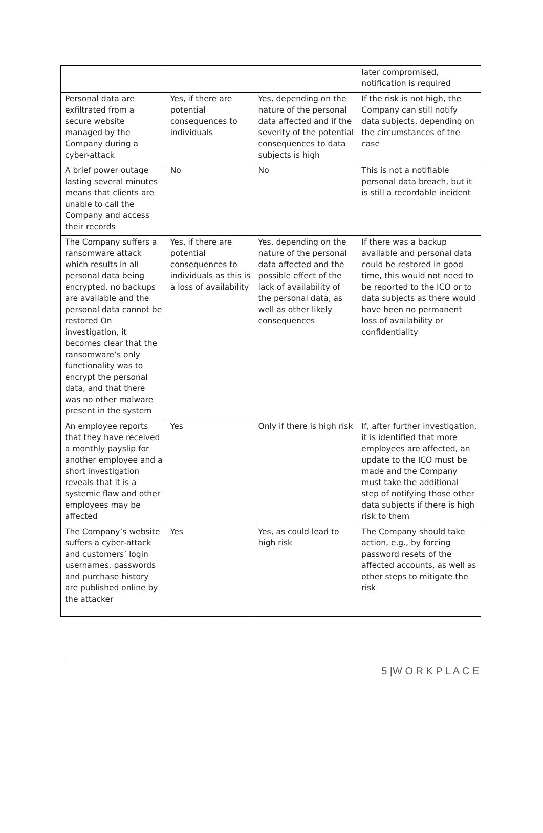| | | | later compromised, notification is required |
| Personal data are exfiltrated from a secure website managed by the Company during a cyber-attack | Yes, if there are potential consequences to individuals | Yes, depending on the nature of the personal data affected and if the severity of the potential consequences to data subjects is high | If the risk is not high, the Company can still notify data subjects, depending on the circumstances of the case |
| A brief power outage lasting several minutes means that clients are unable to call the Company and access their records | No | No | This is not a notifiable personal data breach, but it is still a recordable incident |
| The Company suffers a ransomware attack which results in all personal data being encrypted, no backups are available and the personal data cannot be restored On investigation, it becomes clear that the ransomware’s only functionality was to encrypt the personal data, and that there was no other malware present in the system | Yes, if there are potential consequences to individuals as this is a loss of availability | Yes, depending on the nature of the personal data affected and the possible effect of the lack of availability of the personal data, as well as other likely consequences | If there was a backup available and personal data could be restored in good time, this would not need to be reported to the ICO or to data subjects as there would have been no permanent loss of availability or confidentiality |
| An employee reports that they have received a monthly payslip for another employee and a short investigation reveals that it is a systemic flaw and other employees may be affected | Yes | Only if there is high risk | If, after further investigation, it is identified that more employees are affected, an update to the ICO must be made and the Company must take the additional step of notifying those other data subjects if there is high risk to them |
| The Company’s website suffers a cyber-attack and customers’ login usernames, passwords and purchase history are published online by the attacker | Yes | Yes, as could lead to high risk | The Company should take action, e.g., by forcing password resets of the affected accounts, as well as other steps to mitigate the risk |
5 |W O R K P L A C E